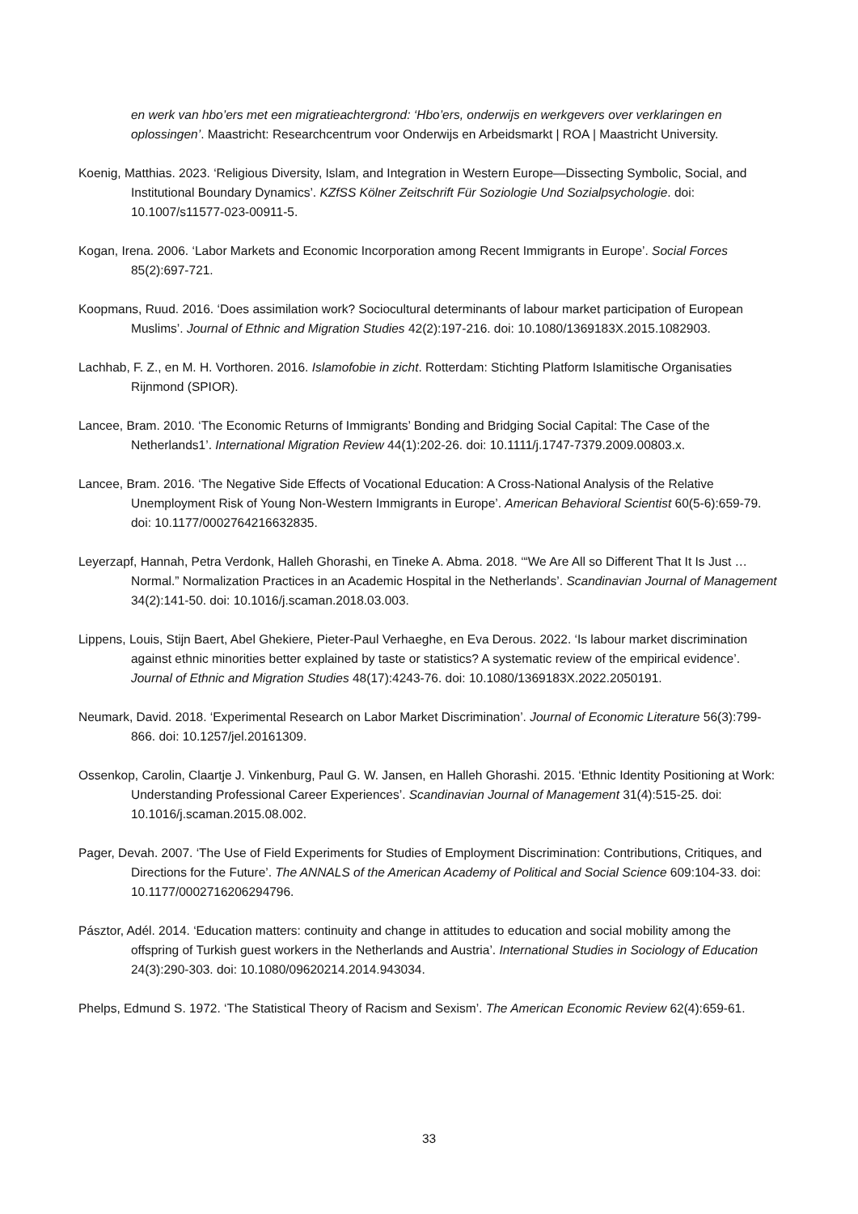en werk van hbo’ers met een migratieachtergrond: ‘Hbo’ers, onderwijs en werkgevers over verklaringen en oplossingen’. Maastricht: Researchcentrum voor Onderwijs en Arbeidsmarkt | ROA | Maastricht University.
Koenig, Matthias. 2023. ‘Religious Diversity, Islam, and Integration in Western Europe—Dissecting Symbolic, Social, and Institutional Boundary Dynamics’. KZfSS Kölner Zeitschrift Für Soziologie Und Sozialpsychologie. doi: 10.1007/s11577-023-00911-5.
Kogan, Irena. 2006. ‘Labor Markets and Economic Incorporation among Recent Immigrants in Europe’. Social Forces 85(2):697-721.
Koopmans, Ruud. 2016. ‘Does assimilation work? Sociocultural determinants of labour market participation of European Muslims’. Journal of Ethnic and Migration Studies 42(2):197-216. doi: 10.1080/1369183X.2015.1082903.
Lachhab, F. Z., en M. H. Vorthoren. 2016. Islamofobie in zicht. Rotterdam: Stichting Platform Islamitische Organisaties Rijnmond (SPIOR).
Lancee, Bram. 2010. ‘The Economic Returns of Immigrants’ Bonding and Bridging Social Capital: The Case of the Netherlands1’. International Migration Review 44(1):202-26. doi: 10.1111/j.1747-7379.2009.00803.x.
Lancee, Bram. 2016. ‘The Negative Side Effects of Vocational Education: A Cross-National Analysis of the Relative Unemployment Risk of Young Non-Western Immigrants in Europe’. American Behavioral Scientist 60(5-6):659-79. doi: 10.1177/0002764216632835.
Leyerzapf, Hannah, Petra Verdonk, Halleh Ghorashi, en Tineke A. Abma. 2018. ‘“We Are All so Different That It Is Just … Normal.” Normalization Practices in an Academic Hospital in the Netherlands’. Scandinavian Journal of Management 34(2):141-50. doi: 10.1016/j.scaman.2018.03.003.
Lippens, Louis, Stijn Baert, Abel Ghekiere, Pieter-Paul Verhaeghe, en Eva Derous. 2022. ‘Is labour market discrimination against ethnic minorities better explained by taste or statistics? A systematic review of the empirical evidence’. Journal of Ethnic and Migration Studies 48(17):4243-76. doi: 10.1080/1369183X.2022.2050191.
Neumark, David. 2018. ‘Experimental Research on Labor Market Discrimination’. Journal of Economic Literature 56(3):799-866. doi: 10.1257/jel.20161309.
Ossenkop, Carolin, Claartje J. Vinkenburg, Paul G. W. Jansen, en Halleh Ghorashi. 2015. ‘Ethnic Identity Positioning at Work: Understanding Professional Career Experiences’. Scandinavian Journal of Management 31(4):515-25. doi: 10.1016/j.scaman.2015.08.002.
Pager, Devah. 2007. ‘The Use of Field Experiments for Studies of Employment Discrimination: Contributions, Critiques, and Directions for the Future’. The ANNALS of the American Academy of Political and Social Science 609:104-33. doi: 10.1177/0002716206294796.
Pásztor, Adél. 2014. ‘Education matters: continuity and change in attitudes to education and social mobility among the offspring of Turkish guest workers in the Netherlands and Austria’. International Studies in Sociology of Education 24(3):290-303. doi: 10.1080/09620214.2014.943034.
Phelps, Edmund S. 1972. ‘The Statistical Theory of Racism and Sexism’. The American Economic Review 62(4):659-61.
33